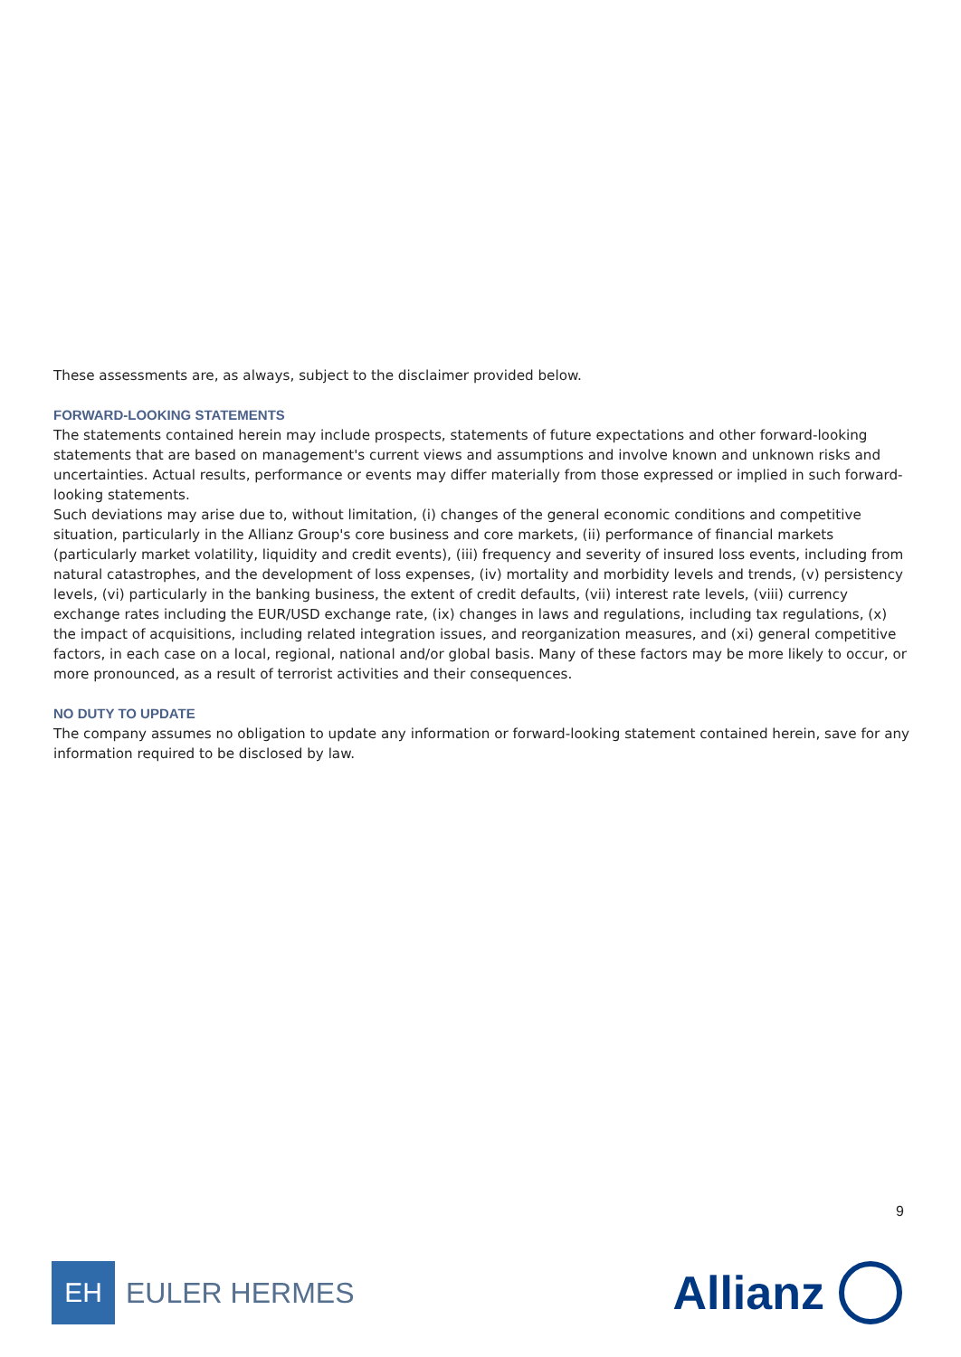These assessments are, as always, subject to the disclaimer provided below.
FORWARD-LOOKING STATEMENTS
The statements contained herein may include prospects, statements of future expectations and other forward-looking statements that are based on management's current views and assumptions and involve known and unknown risks and uncertainties. Actual results, performance or events may differ materially from those expressed or implied in such forward-looking statements.
Such deviations may arise due to, without limitation, (i) changes of the general economic conditions and competitive situation, particularly in the Allianz Group's core business and core markets, (ii) performance of financial markets (particularly market volatility, liquidity and credit events), (iii) frequency and severity of insured loss events, including from natural catastrophes, and the development of loss expenses, (iv) mortality and morbidity levels and trends, (v) persistency levels, (vi) particularly in the banking business, the extent of credit defaults, (vii) interest rate levels, (viii) currency exchange rates including the EUR/USD exchange rate, (ix) changes in laws and regulations, including tax regulations, (x) the impact of acquisitions, including related integration issues, and reorganization measures, and (xi) general competitive factors, in each case on a local, regional, national and/or global basis. Many of these factors may be more likely to occur, or more pronounced, as a result of terrorist activities and their consequences.
NO DUTY TO UPDATE
The company assumes no obligation to update any information or forward-looking statement contained herein, save for any information required to be disclosed by law.
9
EH
EULER HERMES
Allianz